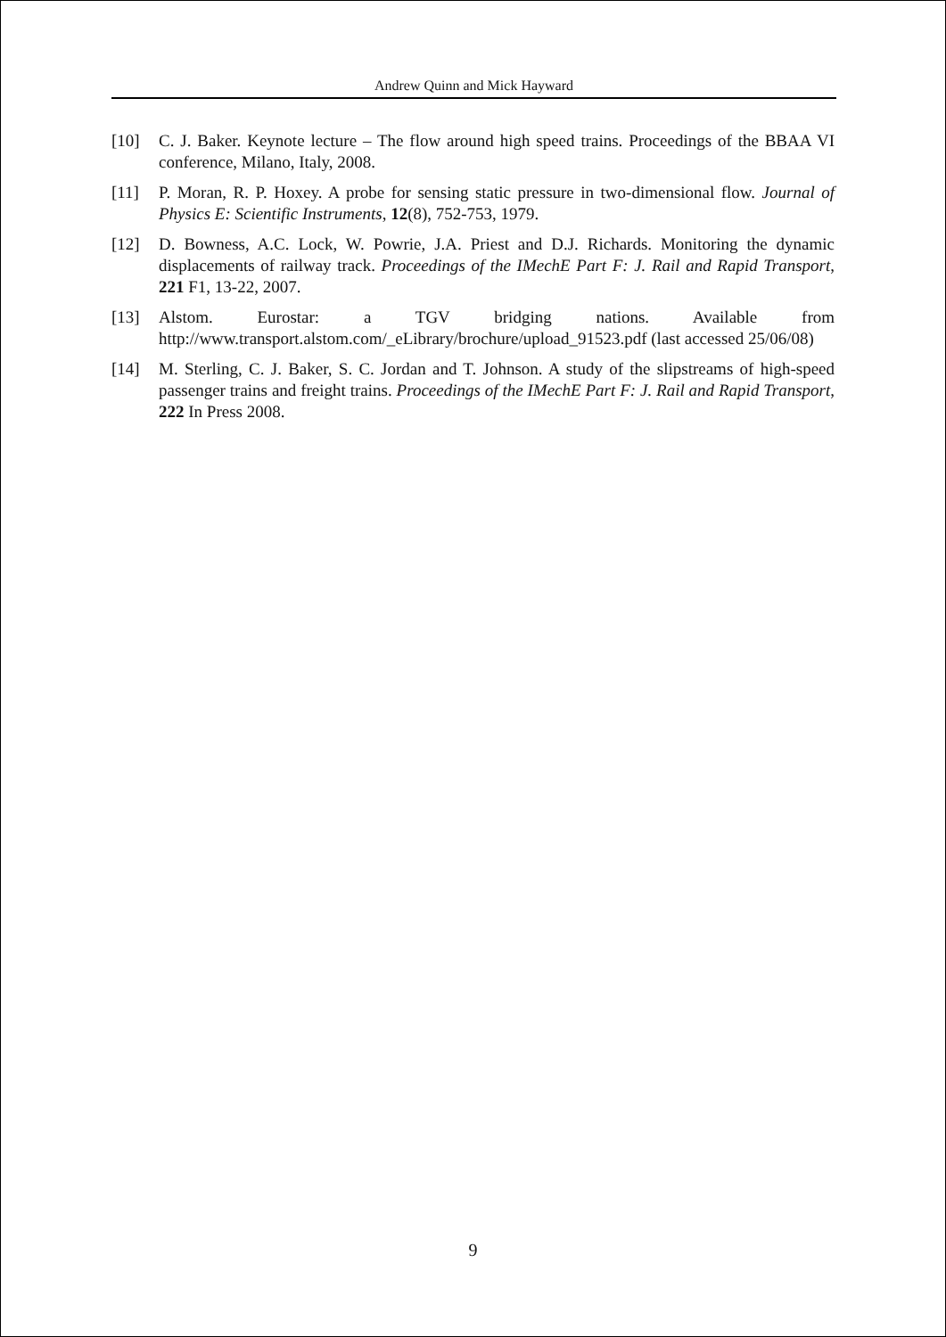Andrew Quinn and Mick Hayward
[10] C. J. Baker. Keynote lecture – The flow around high speed trains. Proceedings of the BBAA VI conference, Milano, Italy, 2008.
[11] P. Moran, R. P. Hoxey. A probe for sensing static pressure in two-dimensional flow. Journal of Physics E: Scientific Instruments, 12(8), 752-753, 1979.
[12] D. Bowness, A.C. Lock, W. Powrie, J.A. Priest and D.J. Richards. Monitoring the dynamic displacements of railway track. Proceedings of the IMechE Part F: J. Rail and Rapid Transport, 221 F1, 13-22, 2007.
[13] Alstom. Eurostar: a TGV bridging nations. Available from http://www.transport.alstom.com/_eLibrary/brochure/upload_91523.pdf (last accessed 25/06/08)
[14] M. Sterling, C. J. Baker, S. C. Jordan and T. Johnson. A study of the slipstreams of high-speed passenger trains and freight trains. Proceedings of the IMechE Part F: J. Rail and Rapid Transport, 222 In Press 2008.
9